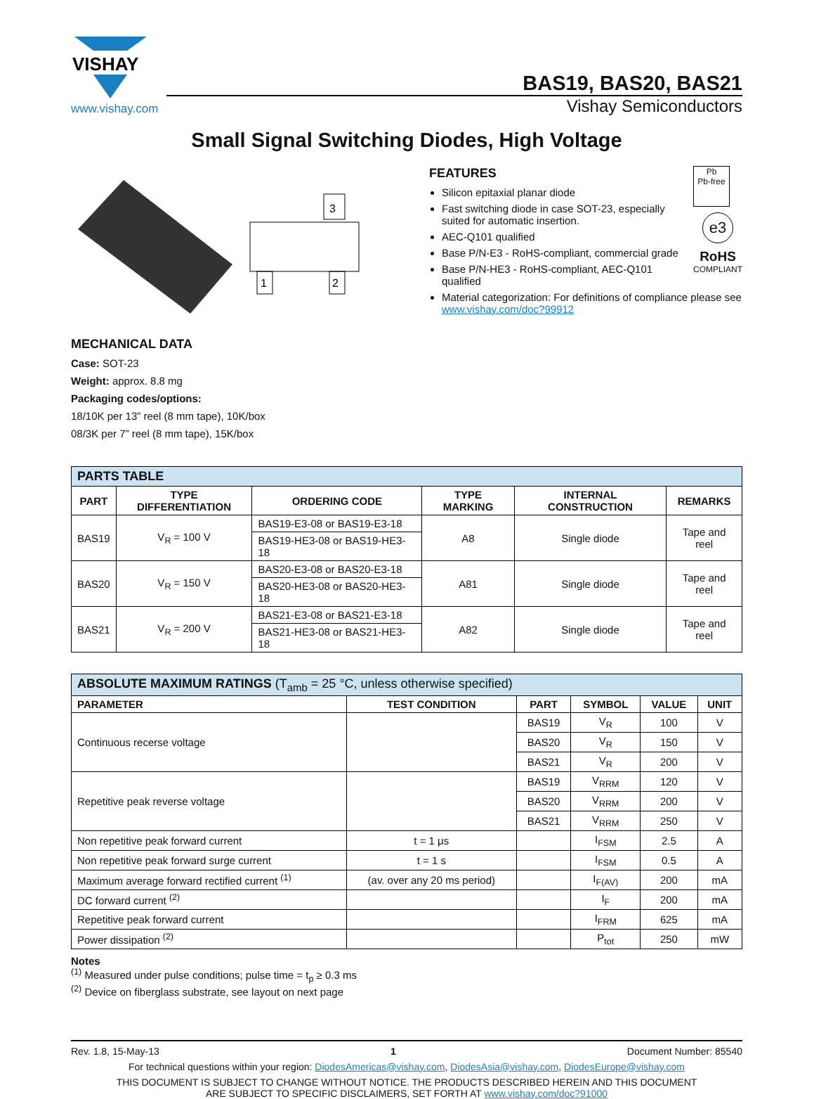VISHAY
www.vishay.com
BAS19, BAS20, BAS21
Vishay Semiconductors
Small Signal Switching Diodes, High Voltage
3
1
2
MECHANICAL DATA
Case: SOT-23
Weight: approx. 8.8 mg
Packaging codes/options:
18/10K per 13” reel (8 mm tape), 10K/box
08/3K per 7” reel (8 mm tape), 15K/box
Pb
Pb-free
e3
RoHS
COMPLIANT
FEATURES
Silicon epitaxial planar diode
Fast switching diode in case SOT-23, especially suited for automatic insertion.
AEC-Q101 qualified
Base P/N-E3 - RoHS-compliant, commercial grade
Base P/N-HE3 - RoHS-compliant, AEC-Q101 qualified
Material categorization: For definitions of compliance please see www.vishay.com/doc?99912
| PARTS TABLE | | | | | |
| --- | --- | --- | --- | --- | --- |
| PART | TYPE DIFFERENTIATION | ORDERING CODE | TYPE MARKING | INTERNAL CONSTRUCTION | REMARKS |
| BAS19 | V<sub>R</sub> = 100 V | BAS19-E3-08 or BAS19-E3-18 | A8 | Single diode | Tape and reel |
| | | BAS19-HE3-08 or BAS19-HE3-18 | | | |
| BAS20 | V<sub>R</sub> = 150 V | BAS20-E3-08 or BAS20-E3-18 | A81 | Single diode | Tape and reel |
| | | BAS20-HE3-08 or BAS20-HE3-18 | | | |
| BAS21 | V<sub>R</sub> = 200 V | BAS21-E3-08 or BAS21-E3-18 | A82 | Single diode | Tape and reel |
| | | BAS21-HE3-08 or BAS21-HE3-18 | | | |
| ABSOLUTE MAXIMUM RATINGS (T<sub>amb</sub> = 25 °C, unless otherwise specified) | | | | | |
| --- | --- | --- | --- | --- | --- |
| PARAMETER | TEST CONDITION | PART | SYMBOL | VALUE | UNIT |
| Continuous recerse voltage | | BAS19 | V<sub>R</sub> | 100 | V |
| | | BAS20 | V<sub>R</sub> | 150 | V |
| | | BAS21 | V<sub>R</sub> | 200 | V |
| Repetitive peak reverse voltage | | BAS19 | V<sub>RRM</sub> | 120 | V |
| | | BAS20 | V<sub>RRM</sub> | 200 | V |
| | | BAS21 | V<sub>RRM</sub> | 250 | V |
| Non repetitive peak forward current | t = 1 μs | | I<sub>FSM</sub> | 2.5 | A |
| Non repetitive peak forward surge current | t = 1 s | | I<sub>FSM</sub> | 0.5 | A |
| Maximum average forward rectified current <sup>(1)</sup> | (av. over any 20 ms period) | | I<sub>F(AV)</sub> | 200 | mA |
| DC forward current <sup>(2)</sup> | | | I<sub>F</sub> | 200 | mA |
| Repetitive peak forward current | | | I<sub>FRM</sub> | 625 | mA |
| Power dissipation <sup>(2)</sup> | | | P<sub>tot</sub> | 250 | mW |
Notes
<sup>(1)</sup> Measured under pulse conditions; pulse time = t<sub>p</sub> ≥ 0.3 ms
<sup>(2)</sup> Device on fiberglass substrate, see layout on next page
Rev. 1.8, 15-May-13 1 Document Number: 85540
For technical questions within your region: DiodesAmericas@vishay.com, DiodesAsia@vishay.com, DiodesEurope@vishay.com
THIS DOCUMENT IS SUBJECT TO CHANGE WITHOUT NOTICE. THE PRODUCTS DESCRIBED HEREIN AND THIS DOCUMENT
ARE SUBJECT TO SPECIFIC DISCLAIMERS, SET FORTH AT www.vishay.com/doc?91000